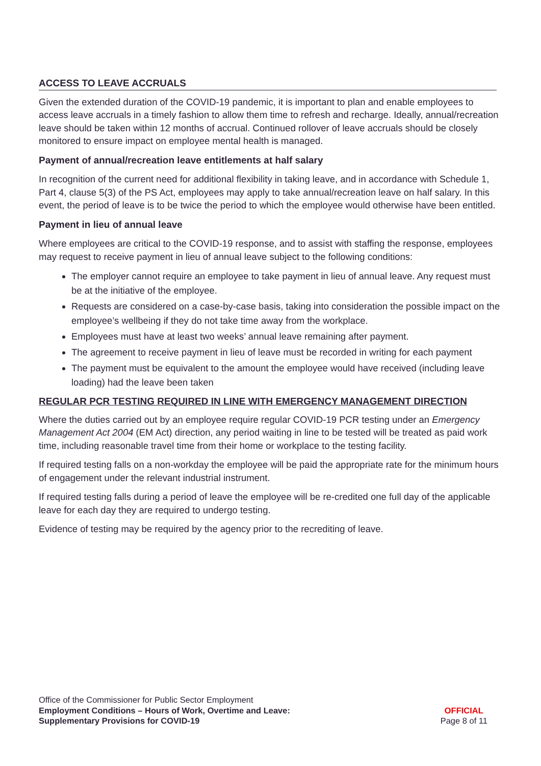ACCESS TO LEAVE ACCRUALS
Given the extended duration of the COVID-19 pandemic, it is important to plan and enable employees to access leave accruals in a timely fashion to allow them time to refresh and recharge. Ideally, annual/recreation leave should be taken within 12 months of accrual. Continued rollover of leave accruals should be closely monitored to ensure impact on employee mental health is managed.
Payment of annual/recreation leave entitlements at half salary
In recognition of the current need for additional flexibility in taking leave, and in accordance with Schedule 1, Part 4, clause 5(3) of the PS Act, employees may apply to take annual/recreation leave on half salary. In this event, the period of leave is to be twice the period to which the employee would otherwise have been entitled.
Payment in lieu of annual leave
Where employees are critical to the COVID-19 response, and to assist with staffing the response, employees may request to receive payment in lieu of annual leave subject to the following conditions:
The employer cannot require an employee to take payment in lieu of annual leave. Any request must be at the initiative of the employee.
Requests are considered on a case-by-case basis, taking into consideration the possible impact on the employee’s wellbeing if they do not take time away from the workplace.
Employees must have at least two weeks’ annual leave remaining after payment.
The agreement to receive payment in lieu of leave must be recorded in writing for each payment
The payment must be equivalent to the amount the employee would have received (including leave loading) had the leave been taken
REGULAR PCR TESTING REQUIRED IN LINE WITH EMERGENCY MANAGEMENT DIRECTION
Where the duties carried out by an employee require regular COVID-19 PCR testing under an Emergency Management Act 2004 (EM Act) direction, any period waiting in line to be tested will be treated as paid work time, including reasonable travel time from their home or workplace to the testing facility.
If required testing falls on a non-workday the employee will be paid the appropriate rate for the minimum hours of engagement under the relevant industrial instrument.
If required testing falls during a period of leave the employee will be re-credited one full day of the applicable leave for each day they are required to undergo testing.
Evidence of testing may be required by the agency prior to the recrediting of leave.
Office of the Commissioner for Public Sector Employment
Employment Conditions – Hours of Work, Overtime and Leave:
Supplementary Provisions for COVID-19
OFFICIAL
Page 8 of 11